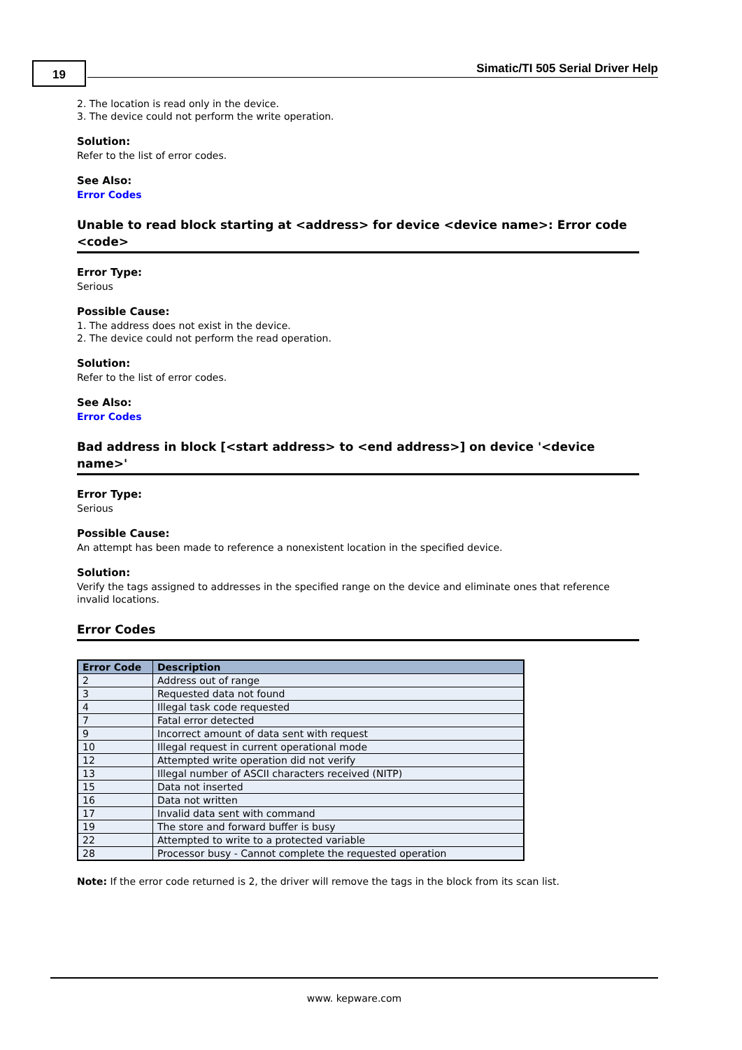19
Simatic/TI 505 Serial Driver Help
2. The location is read only in the device.
3. The device could not perform the write operation.
Solution:
Refer to the list of error codes.
See Also:
Error Codes
Unable to read block starting at <address> for device <device name>: Error code <code>
Error Type:
Serious
Possible Cause:
1. The address does not exist in the device.
2. The device could not perform the read operation.
Solution:
Refer to the list of error codes.
See Also:
Error Codes
Bad address in block [<start address> to <end address>] on device '<device name>'
Error Type:
Serious
Possible Cause:
An attempt has been made to reference a nonexistent location in the specified device.
Solution:
Verify the tags assigned to addresses in the specified range on the device and eliminate ones that reference invalid locations.
Error Codes
| Error Code | Description |
| --- | --- |
| 2 | Address out of range |
| 3 | Requested data not found |
| 4 | Illegal task code requested |
| 7 | Fatal error detected |
| 9 | Incorrect amount of data sent with request |
| 10 | Illegal request in current operational mode |
| 12 | Attempted write operation did not verify |
| 13 | Illegal number of ASCII characters received (NITP) |
| 15 | Data not inserted |
| 16 | Data not written |
| 17 | Invalid data sent with command |
| 19 | The store and forward buffer is busy |
| 22 | Attempted to write to a protected variable |
| 28 | Processor busy - Cannot complete the requested operation |
Note: If the error code returned is 2, the driver will remove the tags in the block from its scan list.
www. kepware.com